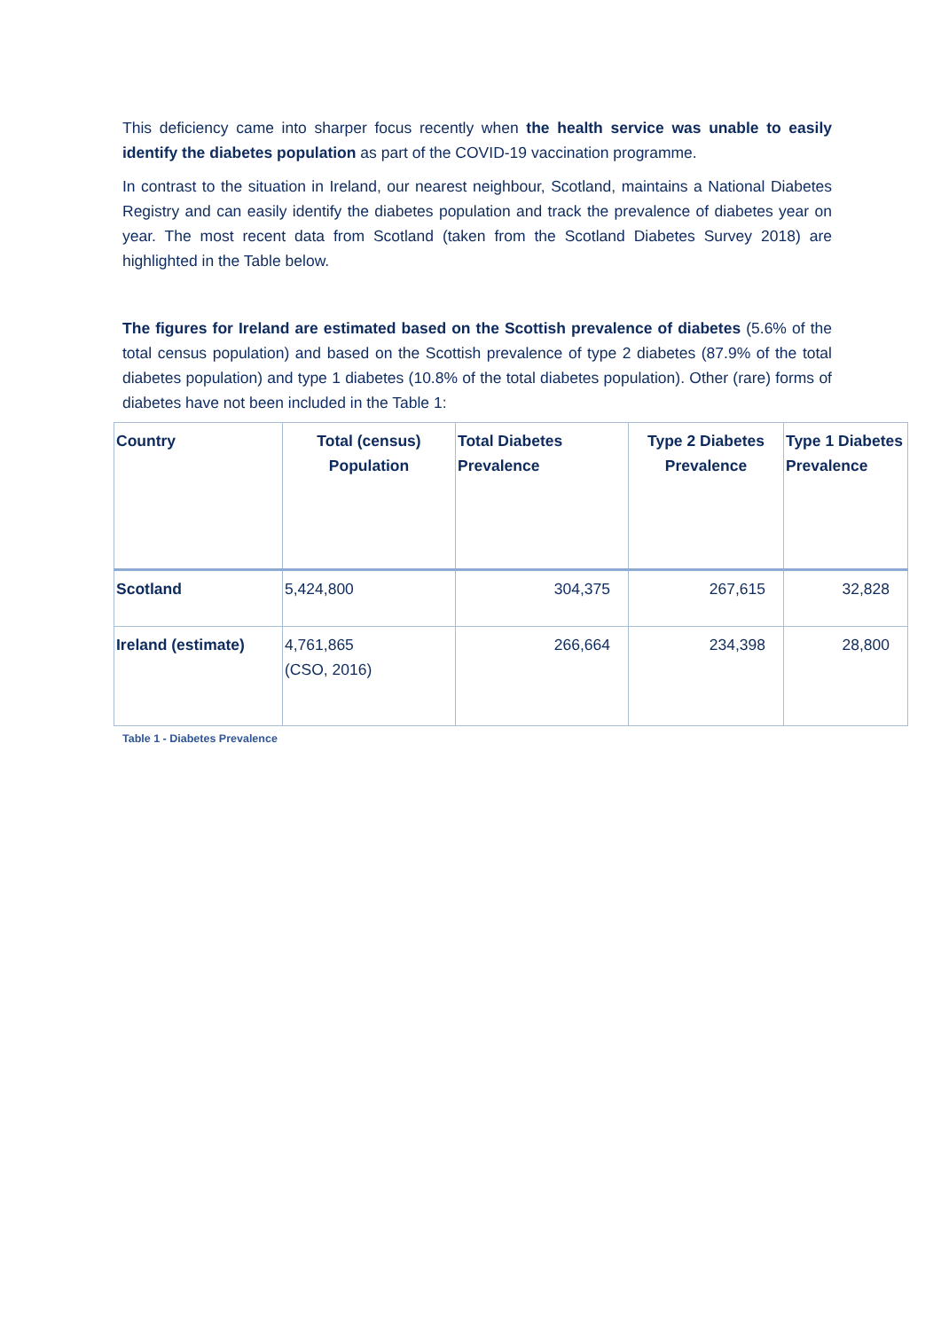This deficiency came into sharper focus recently when the health service was unable to easily identify the diabetes population as part of the COVID-19 vaccination programme.
In contrast to the situation in Ireland, our nearest neighbour, Scotland, maintains a National Diabetes Registry and can easily identify the diabetes population and track the prevalence of diabetes year on year. The most recent data from Scotland (taken from the Scotland Diabetes Survey 2018) are highlighted in the Table below.
The figures for Ireland are estimated based on the Scottish prevalence of diabetes (5.6% of the total census population) and based on the Scottish prevalence of type 2 diabetes (87.9% of the total diabetes population) and type 1 diabetes (10.8% of the total diabetes population). Other (rare) forms of diabetes have not been included in the Table 1:
| Country | Total (census) Population | Total Diabetes Prevalence | Type 2 Diabetes Prevalence | Type 1 Diabetes Prevalence |
| --- | --- | --- | --- | --- |
| Scotland | 5,424,800 | 304,375 | 267,615 | 32,828 |
| Ireland (estimate) | 4,761,865 (CSO, 2016) | 266,664 | 234,398 | 28,800 |
Table 1 - Diabetes Prevalence